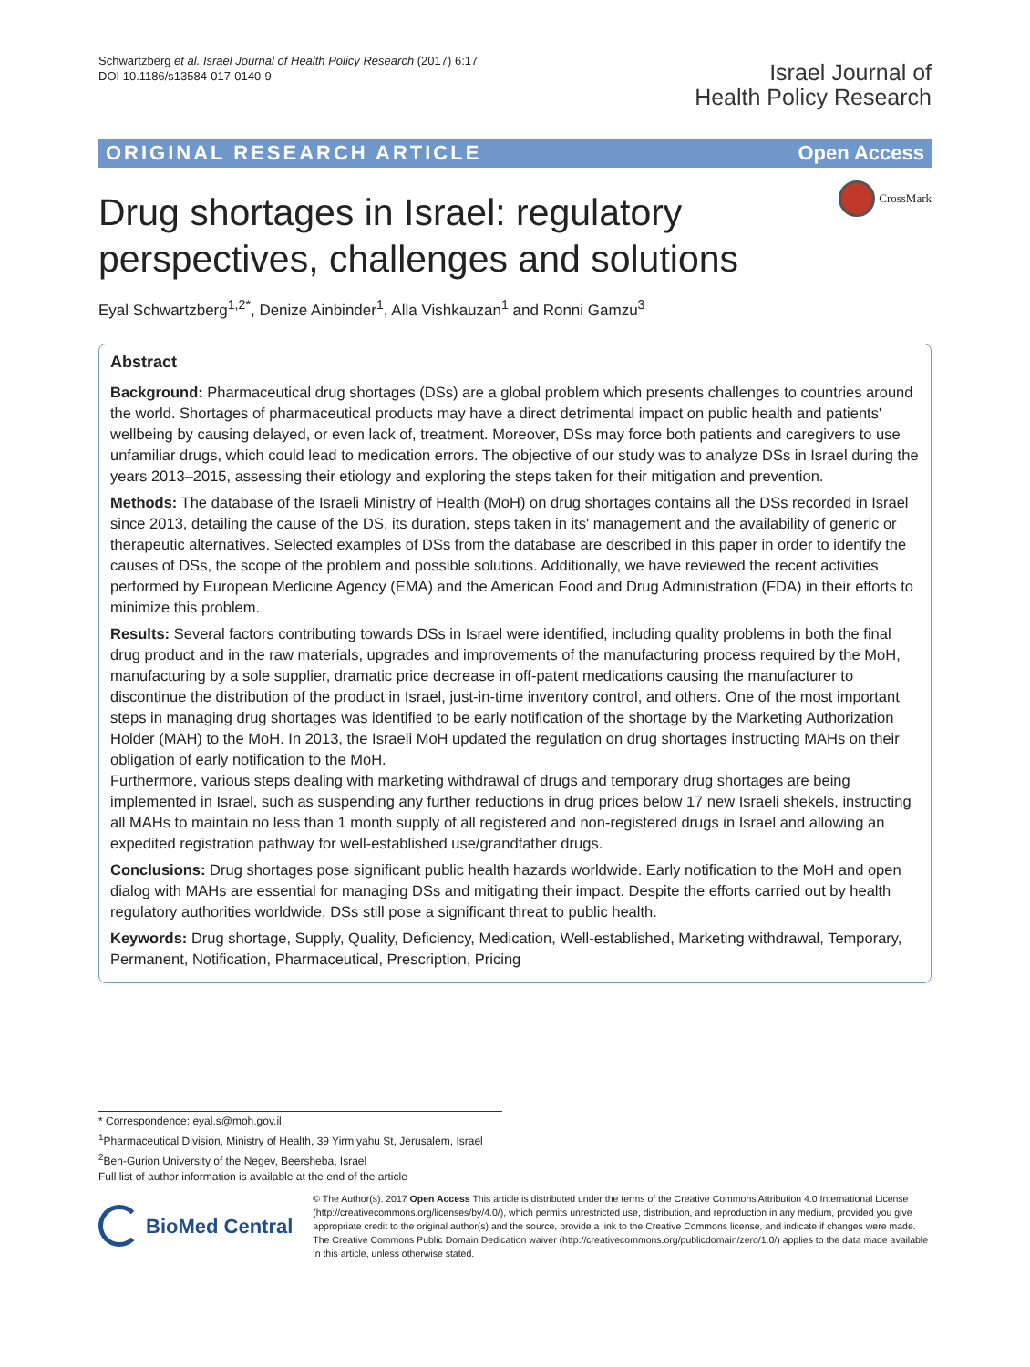Schwartzberg et al. Israel Journal of Health Policy Research (2017) 6:17
DOI 10.1186/s13584-017-0140-9
Israel Journal of
Health Policy Research
ORIGINAL RESEARCH ARTICLE Open Access
Drug shortages in Israel: regulatory perspectives, challenges and solutions
CrossMark
Eyal Schwartzberg<sup>1,2*</sup>, Denize Ainbinder<sup>1</sup>, Alla Vishkauzan<sup>1</sup> and Ronni Gamzu<sup>3</sup>
Abstract
Background: Pharmaceutical drug shortages (DSs) are a global problem which presents challenges to countries around the world. Shortages of pharmaceutical products may have a direct detrimental impact on public health and patients' wellbeing by causing delayed, or even lack of, treatment. Moreover, DSs may force both patients and caregivers to use unfamiliar drugs, which could lead to medication errors. The objective of our study was to analyze DSs in Israel during the years 2013–2015, assessing their etiology and exploring the steps taken for their mitigation and prevention.
Methods: The database of the Israeli Ministry of Health (MoH) on drug shortages contains all the DSs recorded in Israel since 2013, detailing the cause of the DS, its duration, steps taken in its' management and the availability of generic or therapeutic alternatives. Selected examples of DSs from the database are described in this paper in order to identify the causes of DSs, the scope of the problem and possible solutions. Additionally, we have reviewed the recent activities performed by European Medicine Agency (EMA) and the American Food and Drug Administration (FDA) in their efforts to minimize this problem.
Results: Several factors contributing towards DSs in Israel were identified, including quality problems in both the final drug product and in the raw materials, upgrades and improvements of the manufacturing process required by the MoH, manufacturing by a sole supplier, dramatic price decrease in off-patent medications causing the manufacturer to discontinue the distribution of the product in Israel, just-in-time inventory control, and others. One of the most important steps in managing drug shortages was identified to be early notification of the shortage by the Marketing Authorization Holder (MAH) to the MoH. In 2013, the Israeli MoH updated the regulation on drug shortages instructing MAHs on their obligation of early notification to the MoH.
Furthermore, various steps dealing with marketing withdrawal of drugs and temporary drug shortages are being implemented in Israel, such as suspending any further reductions in drug prices below 17 new Israeli shekels, instructing all MAHs to maintain no less than 1 month supply of all registered and non-registered drugs in Israel and allowing an expedited registration pathway for well-established use/grandfather drugs.
Conclusions: Drug shortages pose significant public health hazards worldwide. Early notification to the MoH and open dialog with MAHs are essential for managing DSs and mitigating their impact. Despite the efforts carried out by health regulatory authorities worldwide, DSs still pose a significant threat to public health.
Keywords: Drug shortage, Supply, Quality, Deficiency, Medication, Well-established, Marketing withdrawal, Temporary, Permanent, Notification, Pharmaceutical, Prescription, Pricing
* Correspondence: eyal.s@moh.gov.il
<sup>1</sup> Pharmaceutical Division, Ministry of Health, 39 Yirmiyahu St, Jerusalem, Israel
<sup>2</sup> Ben-Gurion University of the Negev, Beersheba, Israel
Full list of author information is available at the end of the article
BioMed Central
© The Author(s). 2017 Open Access This article is distributed under the terms of the Creative Commons Attribution 4.0 International License (http://creativecommons.org/licenses/by/4.0/), which permits unrestricted use, distribution, and reproduction in any medium, provided you give appropriate credit to the original author(s) and the source, provide a link to the Creative Commons license, and indicate if changes were made. The Creative Commons Public Domain Dedication waiver (http://creativecommons.org/publicdomain/zero/1.0/) applies to the data made available in this article, unless otherwise stated.